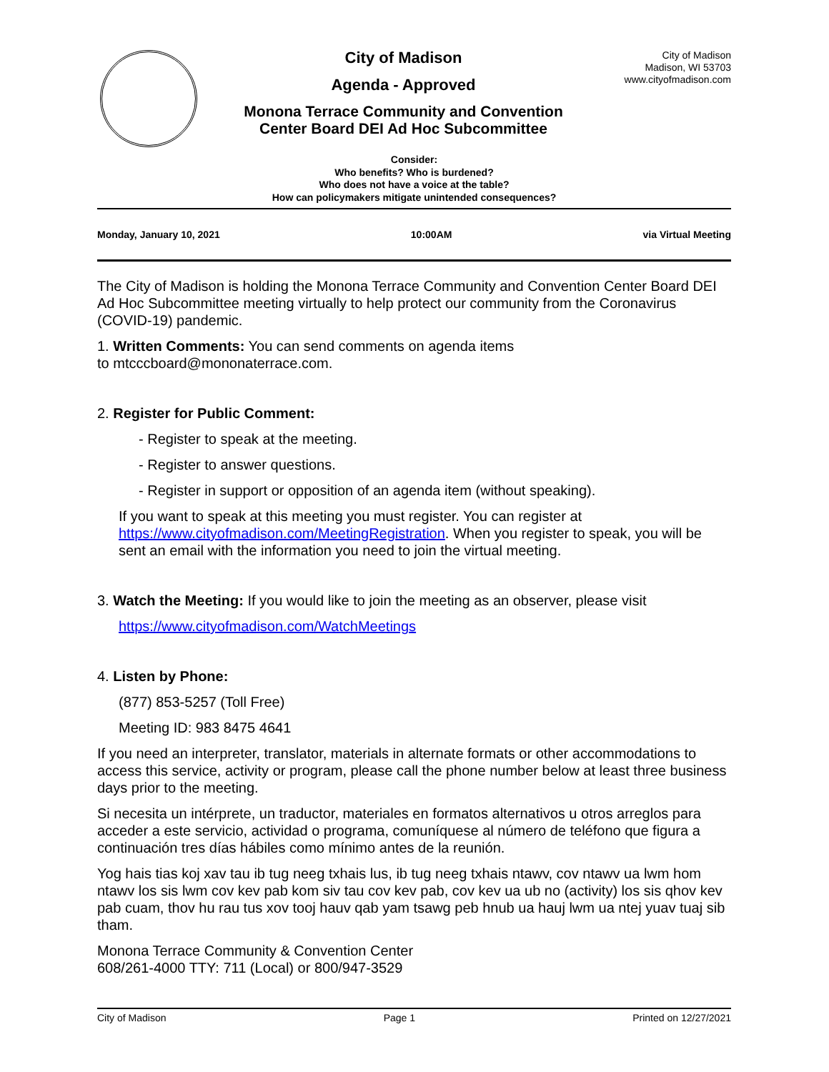City of Madison
Agenda - Approved
Monona Terrace Community and Convention
Center Board DEI Ad Hoc Subcommittee
City of Madison
Madison, WI 53703
www.cityofmadison.com
Consider:
Who benefits? Who is burdened?
Who does not have a voice at the table?
How can policymakers mitigate unintended consequences?
Monday, January 10, 2021 10:00AM via Virtual Meeting
The City of Madison is holding the Monona Terrace Community and Convention Center Board DEI Ad Hoc Subcommittee meeting virtually to help protect our community from the Coronavirus (COVID-19) pandemic.
1. Written Comments: You can send comments on agenda items
to mtcccboard@mononaterrace.com.
2. Register for Public Comment:
- Register to speak at the meeting.
- Register to answer questions.
- Register in support or opposition of an agenda item (without speaking).
If you want to speak at this meeting you must register. You can register at https://www.cityofmadison.com/MeetingRegistration. When you register to speak, you will be sent an email with the information you need to join the virtual meeting.
3. Watch the Meeting: If you would like to join the meeting as an observer, please visit
https://www.cityofmadison.com/WatchMeetings
4. Listen by Phone:
(877) 853-5257 (Toll Free)
Meeting ID: 983 8475 4641
If you need an interpreter, translator, materials in alternate formats or other accommodations to access this service, activity or program, please call the phone number below at least three business days prior to the meeting.
Si necesita un intérprete, un traductor, materiales en formatos alternativos u otros arreglos para acceder a este servicio, actividad o programa, comuníquese al número de teléfono que figura a continuación tres días hábiles como mínimo antes de la reunión.
Yog hais tias koj xav tau ib tug neeg txhais lus, ib tug neeg txhais ntawv, cov ntawv ua lwm hom ntawv los sis lwm cov kev pab kom siv tau cov kev pab, cov kev ua ub no (activity) los sis qhov kev pab cuam, thov hu rau tus xov tooj hauv qab yam tsawg peb hnub ua hauj lwm ua ntej yuav tuaj sib tham.
Monona Terrace Community & Convention Center
608/261-4000 TTY: 711 (Local) or 800/947-3529
City of Madison Page 1 Printed on 12/27/2021